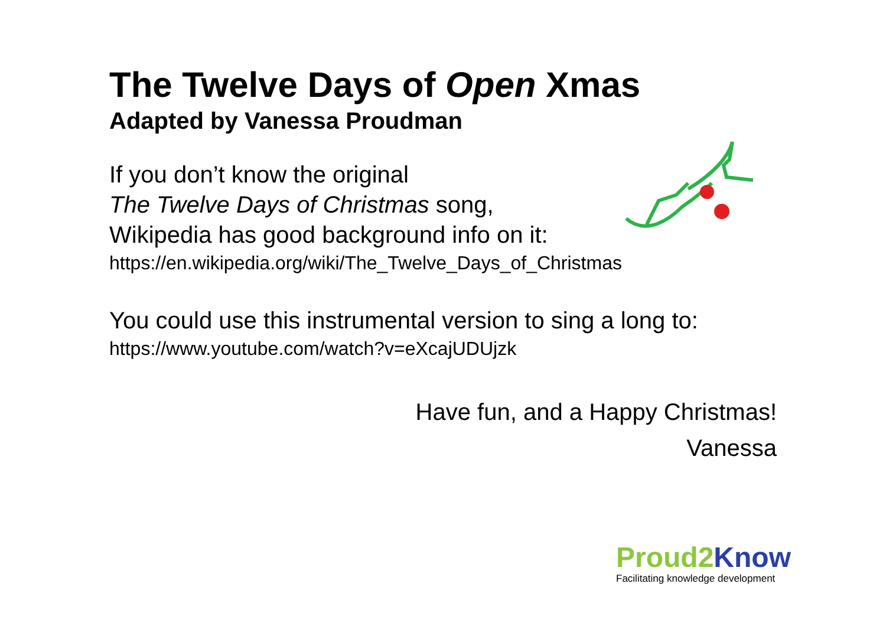The Twelve Days of Open Xmas
Adapted by Vanessa Proudman
If you don’t know the original
The Twelve Days of Christmas song,
Wikipedia has good background info on it:
https://en.wikipedia.org/wiki/The_Twelve_Days_of_Christmas
You could use this instrumental version to sing a long to:
https://www.youtube.com/watch?v=eXcajUDUjzk
Have fun, and a Happy Christmas!
Vanessa
Proud2 Know
Facilitating knowledge development